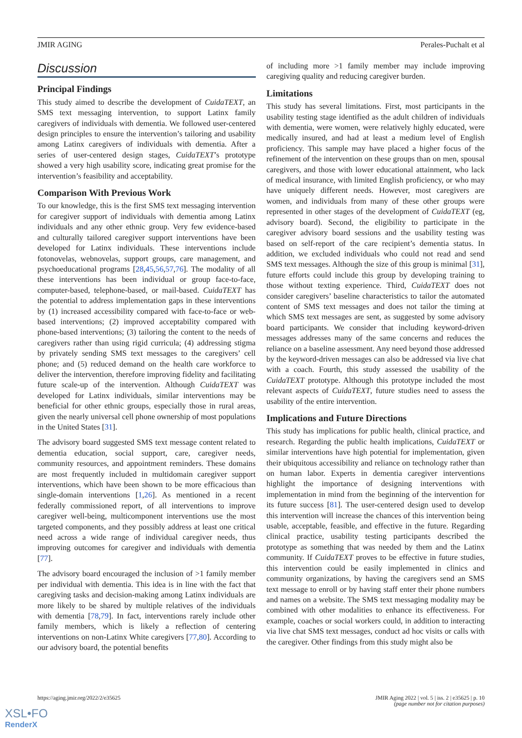JMIR AGING Perales-Puchalt et al
Discussion
Principal Findings
This study aimed to describe the development of CuidaTEXT, an SMS text messaging intervention, to support Latinx family caregivers of individuals with dementia. We followed user-centered design principles to ensure the intervention’s tailoring and usability among Latinx caregivers of individuals with dementia. After a series of user-centered design stages, CuidaTEXT’s prototype showed a very high usability score, indicating great promise for the intervention’s feasibility and acceptability.
Comparison With Previous Work
To our knowledge, this is the first SMS text messaging intervention for caregiver support of individuals with dementia among Latinx individuals and any other ethnic group. Very few evidence-based and culturally tailored caregiver support interventions have been developed for Latinx individuals. These interventions include fotonovelas, webnovelas, support groups, care management, and psychoeducational programs [28,45,56,57,76]. The modality of all these interventions has been individual or group face-to-face, computer-based, telephone-based, or mail-based. CuidaTEXT has the potential to address implementation gaps in these interventions by (1) increased accessibility compared with face-to-face or web-based interventions; (2) improved acceptability compared with phone-based interventions; (3) tailoring the content to the needs of caregivers rather than using rigid curricula; (4) addressing stigma by privately sending SMS text messages to the caregivers’ cell phone; and (5) reduced demand on the health care workforce to deliver the intervention, therefore improving fidelity and facilitating future scale-up of the intervention. Although CuidaTEXT was developed for Latinx individuals, similar interventions may be beneficial for other ethnic groups, especially those in rural areas, given the nearly universal cell phone ownership of most populations in the United States [31].
The advisory board suggested SMS text message content related to dementia education, social support, care, caregiver needs, community resources, and appointment reminders. These domains are most frequently included in multidomain caregiver support interventions, which have been shown to be more efficacious than single-domain interventions [1,26]. As mentioned in a recent federally commissioned report, of all interventions to improve caregiver well-being, multicomponent interventions use the most targeted components, and they possibly address at least one critical need across a wide range of individual caregiver needs, thus improving outcomes for caregiver and individuals with dementia [77].
The advisory board encouraged the inclusion of >1 family member per individual with dementia. This idea is in line with the fact that caregiving tasks and decision-making among Latinx individuals are more likely to be shared by multiple relatives of the individuals with dementia [78,79]. In fact, interventions rarely include other family members, which is likely a reflection of centering interventions on non-Latinx White caregivers [77,80]. According to our advisory board, the potential benefits
of including more >1 family member may include improving caregiving quality and reducing caregiver burden.
Limitations
This study has several limitations. First, most participants in the usability testing stage identified as the adult children of individuals with dementia, were women, were relatively highly educated, were medically insured, and had at least a medium level of English proficiency. This sample may have placed a higher focus of the refinement of the intervention on these groups than on men, spousal caregivers, and those with lower educational attainment, who lack of medical insurance, with limited English proficiency, or who may have uniquely different needs. However, most caregivers are women, and individuals from many of these other groups were represented in other stages of the development of CuidaTEXT (eg, advisory board). Second, the eligibility to participate in the caregiver advisory board sessions and the usability testing was based on self-report of the care recipient’s dementia status. In addition, we excluded individuals who could not read and send SMS text messages. Although the size of this group is minimal [31], future efforts could include this group by developing training to those without texting experience. Third, CuidaTEXT does not consider caregivers’ baseline characteristics to tailor the automated content of SMS text messages and does not tailor the timing at which SMS text messages are sent, as suggested by some advisory board participants. We consider that including keyword-driven messages addresses many of the same concerns and reduces the reliance on a baseline assessment. Any need beyond those addressed by the keyword-driven messages can also be addressed via live chat with a coach. Fourth, this study assessed the usability of the CuidaTEXT prototype. Although this prototype included the most relevant aspects of CuidaTEXT, future studies need to assess the usability of the entire intervention.
Implications and Future Directions
This study has implications for public health, clinical practice, and research. Regarding the public health implications, CuidaTEXT or similar interventions have high potential for implementation, given their ubiquitous accessibility and reliance on technology rather than on human labor. Experts in dementia caregiver interventions highlight the importance of designing interventions with implementation in mind from the beginning of the intervention for its future success [81]. The user-centered design used to develop this intervention will increase the chances of this intervention being usable, acceptable, feasible, and effective in the future. Regarding clinical practice, usability testing participants described the prototype as something that was needed by them and the Latinx community. If CuidaTEXT proves to be effective in future studies, this intervention could be easily implemented in clinics and community organizations, by having the caregivers send an SMS text message to enroll or by having staff enter their phone numbers and names on a website. The SMS text messaging modality may be combined with other modalities to enhance its effectiveness. For example, coaches or social workers could, in addition to interacting via live chat SMS text messages, conduct ad hoc visits or calls with the caregiver. Other findings from this study might also be
https://aging.jmir.org/2022/2/e35625 JMIR Aging 2022 | vol. 5 | iss. 2 | e35625 | p. 10
(page number not for citation purposes)
XSL•FO
RenderX